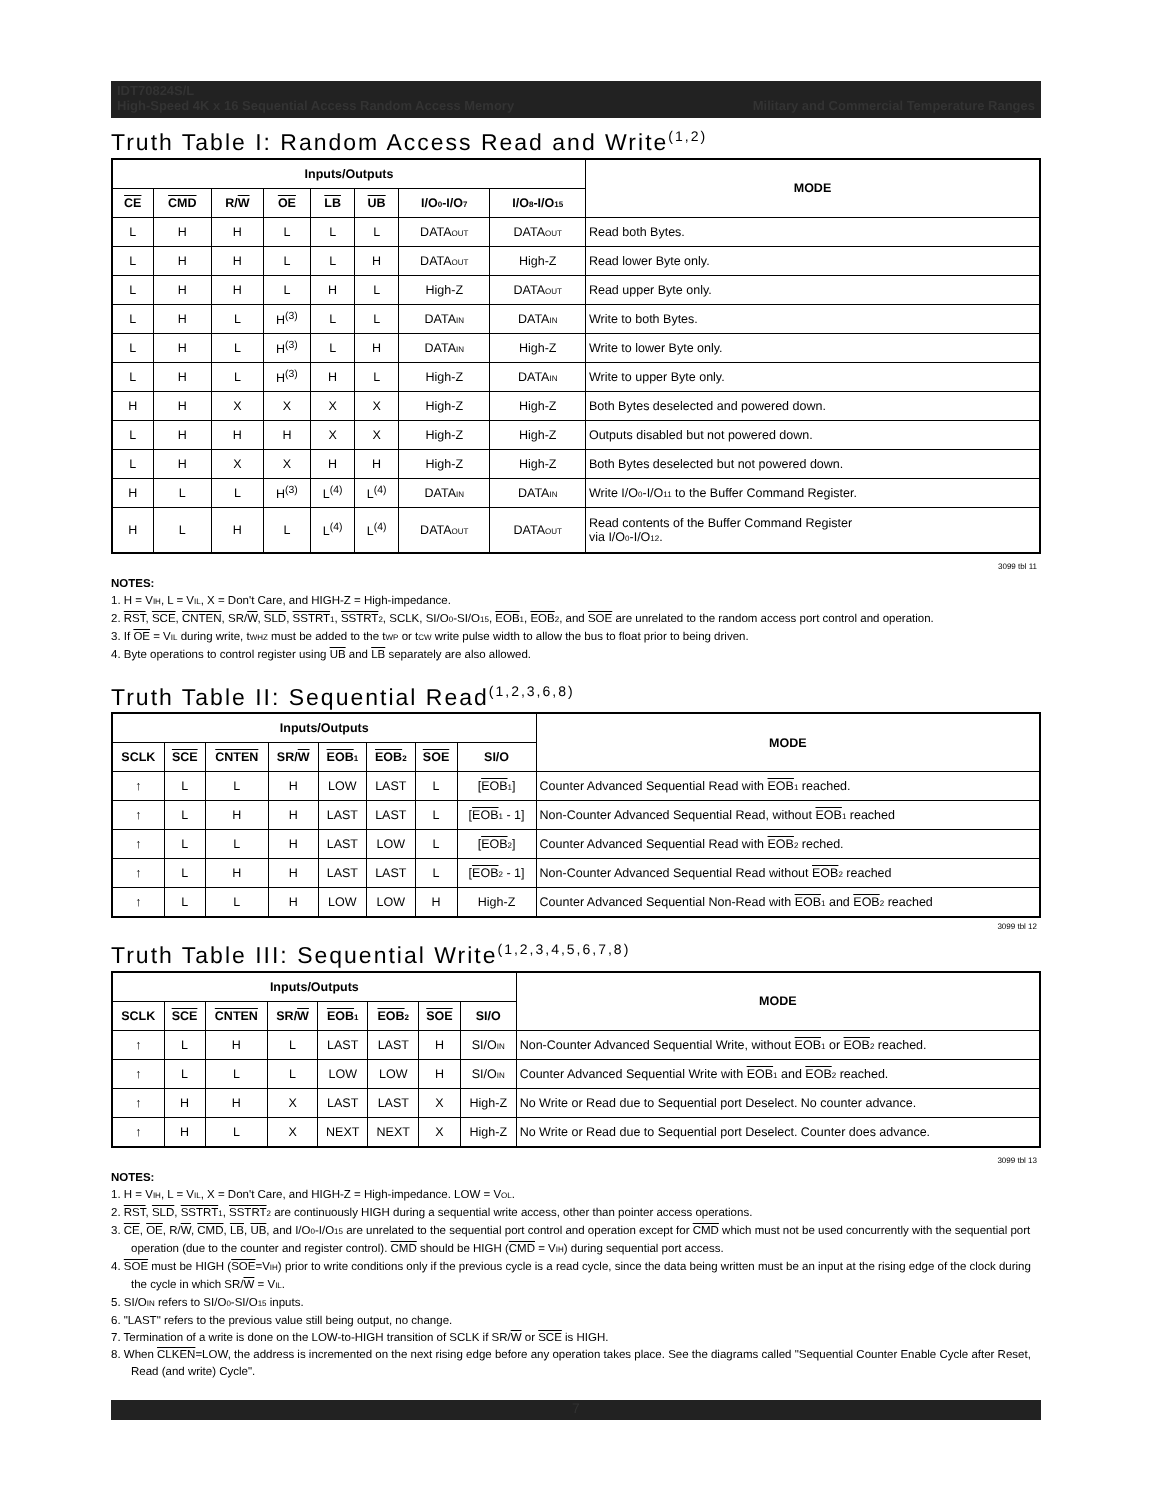IDT70824S/L
High-Speed 4K x 16 Sequential Access Random Access Memory Military and Commercial Temperature Ranges
Truth Table I: Random Access Read and Write<sup>(1,2)</sup>
| Inputs/Outputs | | | | | | | | MODE |
| --- | --- | --- | --- | --- | --- | --- | --- | --- |
| CE | CMD | R/ W | OE | LB | UB | I/O<sub>0</sub>-I/O<sub>7</sub> | I/O<sub>8</sub>-I/O<sub>15</sub> | |
| L | H | H | L | L | L | DATA<sub>OUT</sub> | DATA<sub>OUT</sub> | Read both Bytes. |
| L | H | H | L | L | H | DATA<sub>OUT</sub> | High-Z | Read lower Byte only. |
| L | H | H | L | H | L | High-Z | DATA<sub>OUT</sub> | Read upper Byte only. |
| L | H | L | H<sup>(3)</sup> | L | L | DATA<sub>IN</sub> | DATA<sub>IN</sub> | Write to both Bytes. |
| L | H | L | H<sup>(3)</sup> | L | H | DATA<sub>IN</sub> | High-Z | Write to lower Byte only. |
| L | H | L | H<sup>(3)</sup> | H | L | High-Z | DATA<sub>IN</sub> | Write to upper Byte only. |
| H | H | X | X | X | X | High-Z | High-Z | Both Bytes deselected and powered down. |
| L | H | H | H | X | X | High-Z | High-Z | Outputs disabled but not powered down. |
| L | H | X | X | H | H | High-Z | High-Z | Both Bytes deselected but not powered down. |
| H | L | L | H<sup>(3)</sup> | L<sup>(4)</sup> | L<sup>(4)</sup> | DATA<sub>IN</sub> | DATA<sub>IN</sub> | Write I/O<sub>0</sub>-I/O<sub>11</sub> to the Buffer Command Register. |
| H | L | H | L | L<sup>(4)</sup> | L<sup>(4)</sup> | DATA<sub>OUT</sub> | DATA<sub>OUT</sub> | Read contents of the Buffer Command Register via I/O<sub>0</sub>-I/O<sub>12</sub>. |
3099 tbl 11
NOTES:
1. H = V<sub>IH</sub>, L = V<sub>IL</sub>, X = Don't Care, and HIGH-Z = High-impedance.
2. RST, SCE, CNTEN, SR/W, SLD, SSTRT<sub>1</sub>, SSTRT<sub>2</sub>, SCLK, SI/O<sub>0</sub>-SI/O<sub>15</sub>, EOB<sub>1</sub>, EOB<sub>2</sub>, and SOE are unrelated to the random access port control and operation.
3. If OE = V<sub>IL</sub> during write, t<sub>WHZ</sub> must be added to the t<sub>WP</sub> or t<sub>CW</sub> write pulse width to allow the bus to float prior to being driven.
4. Byte operations to control register using UB and LB separately are also allowed.
Truth Table II: Sequential Read<sup>(1,2,3,6,8)</sup>
| Inputs/Outputs | | | | | | | | MODE |
| --- | --- | --- | --- | --- | --- | --- | --- | --- |
| SCLK | SCE | CNTEN | SR/ W | EOB<sub>1</sub> | EOB<sub>2</sub> | SOE | SI/O | |
| ↑ | L | L | H | LOW | LAST | L | [ EOB<sub>1</sub>] | Counter Advanced Sequential Read with EOB<sub>1</sub> reached. |
| ↑ | L | H | H | LAST | LAST | L | [ EOB<sub>1</sub> - 1] | Non-Counter Advanced Sequential Read, without EOB<sub>1</sub> reached |
| ↑ | L | L | H | LAST | LOW | L | [ EOB<sub>2</sub>] | Counter Advanced Sequential Read with EOB<sub>2</sub> reched. |
| ↑ | L | H | H | LAST | LAST | L | [ EOB<sub>2</sub> - 1] | Non-Counter Advanced Sequential Read without EOB<sub>2</sub> reached |
| ↑ | L | L | H | LOW | LOW | H | High-Z | Counter Advanced Sequential Non-Read with EOB<sub>1</sub> and EOB<sub>2</sub> reached |
3099 tbl 12
Truth Table III: Sequential Write<sup>(1,2,3,4,5,6,7,8)</sup>
| Inputs/Outputs | | | | | | | | MODE |
| --- | --- | --- | --- | --- | --- | --- | --- | --- |
| SCLK | SCE | CNTEN | SR/ W | EOB<sub>1</sub> | EOB<sub>2</sub> | SOE | SI/O | |
| ↑ | L | H | L | LAST | LAST | H | SI/O<sub>IN</sub> | Non-Counter Advanced Sequential Write, without EOB<sub>1</sub> or EOB<sub>2</sub> reached. |
| ↑ | L | L | L | LOW | LOW | H | SI/O<sub>IN</sub> | Counter Advanced Sequential Write with EOB<sub>1</sub> and EOB<sub>2</sub> reached. |
| ↑ | H | H | X | LAST | LAST | X | High-Z | No Write or Read due to Sequential port Deselect. No counter advance. |
| ↑ | H | L | X | NEXT | NEXT | X | High-Z | No Write or Read due to Sequential port Deselect. Counter does advance. |
3099 tbl 13
NOTES:
1. H = V<sub>IH</sub>, L = V<sub>IL</sub>, X = Don't Care, and HIGH-Z = High-impedance. LOW = V<sub>OL</sub>.
2. RST, SLD, SSTRT<sub>1</sub>, SSTRT<sub>2</sub> are continuously HIGH during a sequential write access, other than pointer access operations.
3. CE, OE, R/W, CMD, LB, UB, and I/O<sub>0</sub>-I/O<sub>15</sub> are unrelated to the sequential port control and operation except for CMD which must not be used concurrently with the sequential port operation (due to the counter and register control). CMD should be HIGH (CMD = V<sub>IH</sub>) during sequential port access.
4. SOE must be HIGH (SOE=V<sub>IH</sub>) prior to write conditions only if the previous cycle is a read cycle, since the data being written must be an input at the rising edge of the clock during the cycle in which SR/W = V<sub>IL</sub>.
5. SI/O<sub>IN</sub> refers to SI/O<sub>0</sub>-SI/O<sub>15</sub> inputs.
6. "LAST" refers to the previous value still being output, no change.
7. Termination of a write is done on the LOW-to-HIGH transition of SCLK if SR/W or SCE is HIGH.
8. When CLKEN=LOW, the address is incremented on the next rising edge before any operation takes place. See the diagrams called "Sequential Counter Enable Cycle after Reset, Read (and write) Cycle".
7